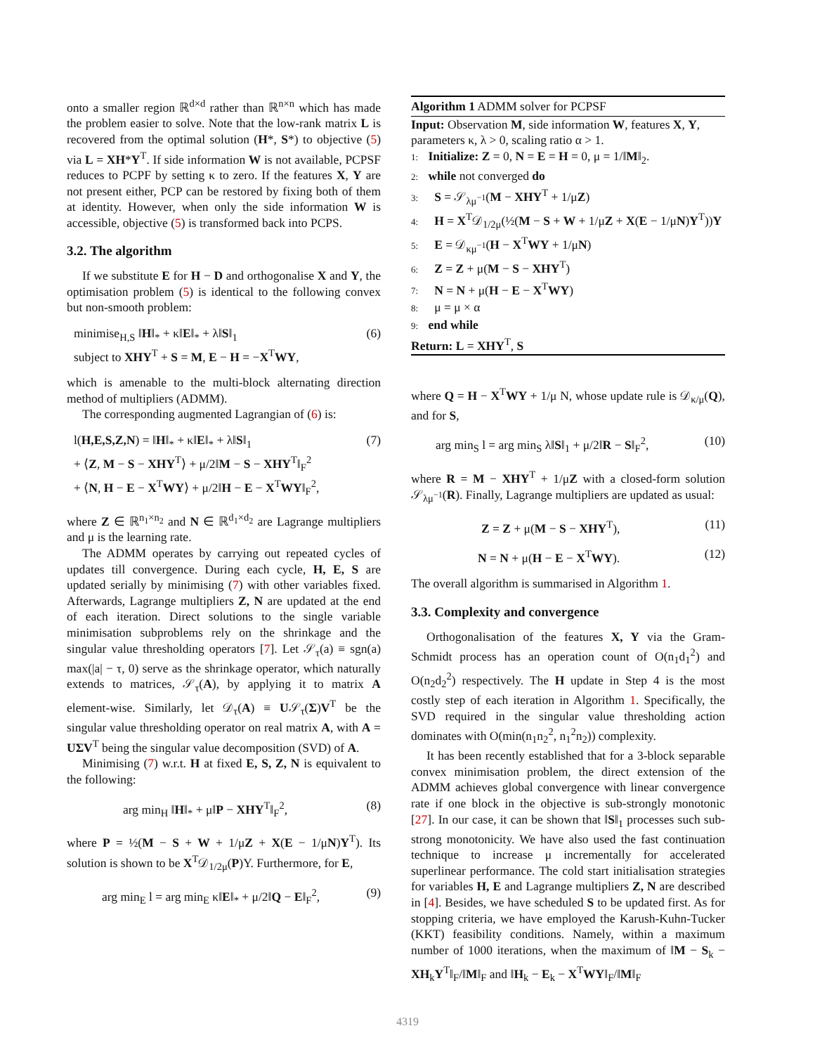onto a smaller region ℝ<sup>d×d</sup> rather than ℝ<sup>n×n</sup> which has made the problem easier to solve. Note that the low-rank matrix L is recovered from the optimal solution (H*, S*) to objective (5) via L = XH*Y<sup>T</sup>. If side information W is not available, PCPSF reduces to PCPF by setting κ to zero. If the features X, Y are not present either, PCP can be restored by fixing both of them at identity. However, when only the side information W is accessible, objective (5) is transformed back into PCPS.
3.2. The algorithm
If we substitute E for H − D and orthogonalise X and Y, the optimisation problem (5) is identical to the following convex but non-smooth problem:
minimise<sub>H,S</sub> ‖H‖<sub>*</sub> + κ‖E‖<sub>*</sub> + λ‖S‖<sub>1</sub>
subject to XHY<sup>T</sup> + S = M, E − H = −X<sup>T</sup>WY, (6)
which is amenable to the multi-block alternating direction method of multipliers (ADMM).
The corresponding augmented Lagrangian of (6) is:
l(H,E,S,Z,N) = ‖H‖<sub>*</sub> + κ‖E‖<sub>*</sub> + λ‖S‖<sub>1</sub>
+ ⟨Z, M − S − XHY<sup>T</sup>⟩ + μ/2‖M − S − XHY<sup>T</sup>‖<sub>F</sub><sup>2</sup>
+ ⟨N, H − E − X<sup>T</sup>WY⟩ + μ/2‖H − E − X<sup>T</sup>WY‖<sub>F</sub><sup>2</sup>, (7)
where Z ∈ ℝ<sup>n<sub>1</sub>×n<sub>2</sub></sup> and N ∈ ℝ<sup>d<sub>1</sub>×d<sub>2</sub></sup> are Lagrange multipliers and μ is the learning rate.
The ADMM operates by carrying out repeated cycles of updates till convergence. During each cycle, H, E, S are updated serially by minimising (7) with other variables fixed. Afterwards, Lagrange multipliers Z, N are updated at the end of each iteration. Direct solutions to the single variable minimisation subproblems rely on the shrinkage and the singular value thresholding operators [7]. Let 𝒮<sub>τ</sub>(a) ≡ sgn(a) max(|a| − τ, 0) serve as the shrinkage operator, which naturally extends to matrices, 𝒮<sub>τ</sub>(A), by applying it to matrix A element-wise. Similarly, let 𝒟<sub>τ</sub>(A) ≡ U𝒮<sub>τ</sub>(Σ)V<sup>T</sup> be the singular value thresholding operator on real matrix A, with A = UΣV<sup>T</sup> being the singular value decomposition (SVD) of A.
Minimising (7) w.r.t. H at fixed E, S, Z, N is equivalent to the following:
arg min<sub>H</sub> ‖H‖<sub>*</sub> + μ‖P − XHY<sup>T</sup>‖<sub>F</sub><sup>2</sup>, (8)
where P = ½(M − S + W + 1/μZ + X(E − 1/μN)Y<sup>T</sup>). Its solution is shown to be X<sup>T</sup>𝒟<sub>1/2μ</sub>(P)Y. Furthermore, for E,
arg min<sub>E</sub> l = arg min<sub>E</sub> κ‖E‖<sub>*</sub> + μ/2‖Q − E‖<sub>F</sub><sup>2</sup>, (9)
Algorithm 1 ADMM solver for PCPSF
Input: Observation M, side information W, features X, Y, parameters κ, λ > 0, scaling ratio α > 1.
1: Initialize: Z = 0, N = E = H = 0, μ = 1/‖M‖<sub>2</sub>.
2: while not converged do
3: S = 𝒮<sub>λμ<sup>−1</sup></sub>(M − XHY<sup>T</sup> + 1/μZ)
4: H = X<sup>T</sup>𝒟<sub>1/2μ</sub>(½(M − S + W + 1/μZ + X(E − 1/μN)Y<sup>T</sup>))Y
5: E = 𝒟<sub>κμ<sup>−1</sup></sub>(H − X<sup>T</sup>WY + 1/μN)
6: Z = Z + μ(M − S − XHY<sup>T</sup>)
7: N = N + μ(H − E − X<sup>T</sup>WY)
8: μ = μ × α
9: end while
Return: L = XHY<sup>T</sup>, S
where Q = H − X<sup>T</sup>WY + 1/μ N, whose update rule is 𝒟<sub>κ/μ</sub>(Q), and for S,
arg min<sub>S</sub> l = arg min<sub>S</sub> λ‖S‖<sub>1</sub> + μ/2‖R − S‖<sub>F</sub><sup>2</sup>, (10)
where R = M − XHY<sup>T</sup> + 1/μZ with a closed-form solution 𝒮<sub>λμ<sup>−1</sup></sub>(R). Finally, Lagrange multipliers are updated as usual:
Z = Z + μ(M − S − XHY<sup>T</sup>), (11)
N = N + μ(H − E − X<sup>T</sup>WY). (12)
The overall algorithm is summarised in Algorithm 1.
3.3. Complexity and convergence
Orthogonalisation of the features X, Y via the Gram-Schmidt process has an operation count of O(n<sub>1</sub>d<sub>1</sub><sup>2</sup>) and O(n<sub>2</sub>d<sub>2</sub><sup>2</sup>) respectively. The H update in Step 4 is the most costly step of each iteration in Algorithm 1. Specifically, the SVD required in the singular value thresholding action dominates with O(min(n<sub>1</sub>n<sub>2</sub><sup>2</sup>, n<sub>1</sub><sup>2</sup>n<sub>2</sub>)) complexity.
It has been recently established that for a 3-block separable convex minimisation problem, the direct extension of the ADMM achieves global convergence with linear convergence rate if one block in the objective is sub-strongly monotonic [27]. In our case, it can be shown that ‖S‖<sub>1</sub> processes such sub-strong monotonicity. We have also used the fast continuation technique to increase μ incrementally for accelerated superlinear performance. The cold start initialisation strategies for variables H, E and Lagrange multipliers Z, N are described in [4]. Besides, we have scheduled S to be updated first. As for stopping criteria, we have employed the Karush-Kuhn-Tucker (KKT) feasibility conditions. Namely, within a maximum number of 1000 iterations, when the maximum of ‖M − S<sub>k</sub> − XH<sub>k</sub>Y<sup>T</sup>‖<sub>F</sub>/‖M‖<sub>F</sub> and ‖H<sub>k</sub> − E<sub>k</sub> − X<sup>T</sup>WY‖<sub>F</sub>/‖M‖<sub>F</sub>
4319